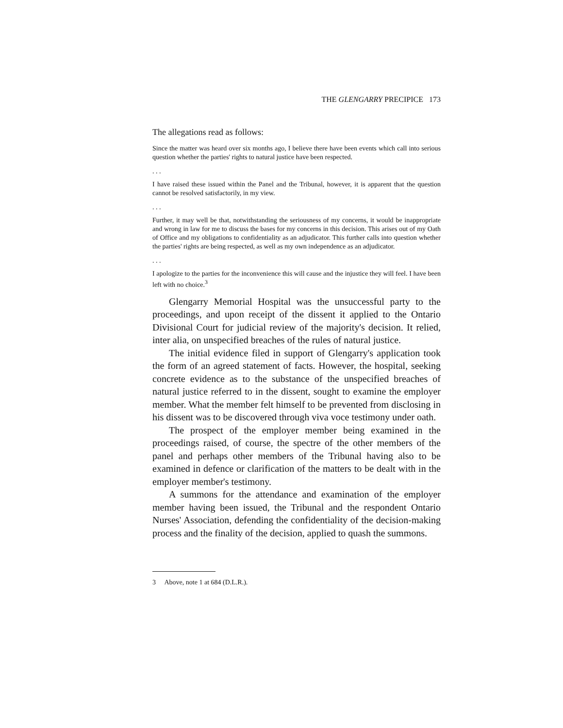THE GLENGARRY PRECIPICE 173
The allegations read as follows:
Since the matter was heard over six months ago, I believe there have been events which call into serious question whether the parties' rights to natural justice have been respected.
. . .
I have raised these issued within the Panel and the Tribunal, however, it is apparent that the question cannot be resolved satisfactorily, in my view.
. . .
Further, it may well be that, notwithstanding the seriousness of my concerns, it would be inappropriate and wrong in law for me to discuss the bases for my concerns in this decision. This arises out of my Oath of Office and my obligations to confidentiality as an adjudicator. This further calls into question whether the parties' rights are being respected, as well as my own independence as an adjudicator.
. . .
I apologize to the parties for the inconvenience this will cause and the injustice they will feel. I have been left with no choice.<sup>3</sup>
Glengarry Memorial Hospital was the unsuccessful party to the proceedings, and upon receipt of the dissent it applied to the Ontario Divisional Court for judicial review of the majority's decision. It relied, inter alia, on unspecified breaches of the rules of natural justice.
The initial evidence filed in support of Glengarry's application took the form of an agreed statement of facts. However, the hospital, seeking concrete evidence as to the substance of the unspecified breaches of natural justice referred to in the dissent, sought to examine the employer member. What the member felt himself to be prevented from disclosing in his dissent was to be discovered through viva voce testimony under oath.
The prospect of the employer member being examined in the proceedings raised, of course, the spectre of the other members of the panel and perhaps other members of the Tribunal having also to be examined in defence or clarification of the matters to be dealt with in the employer member's testimony.
A summons for the attendance and examination of the employer member having been issued, the Tribunal and the respondent Ontario Nurses' Association, defending the confidentiality of the decision-making process and the finality of the decision, applied to quash the summons.
3 Above, note 1 at 684 (D.L.R.).